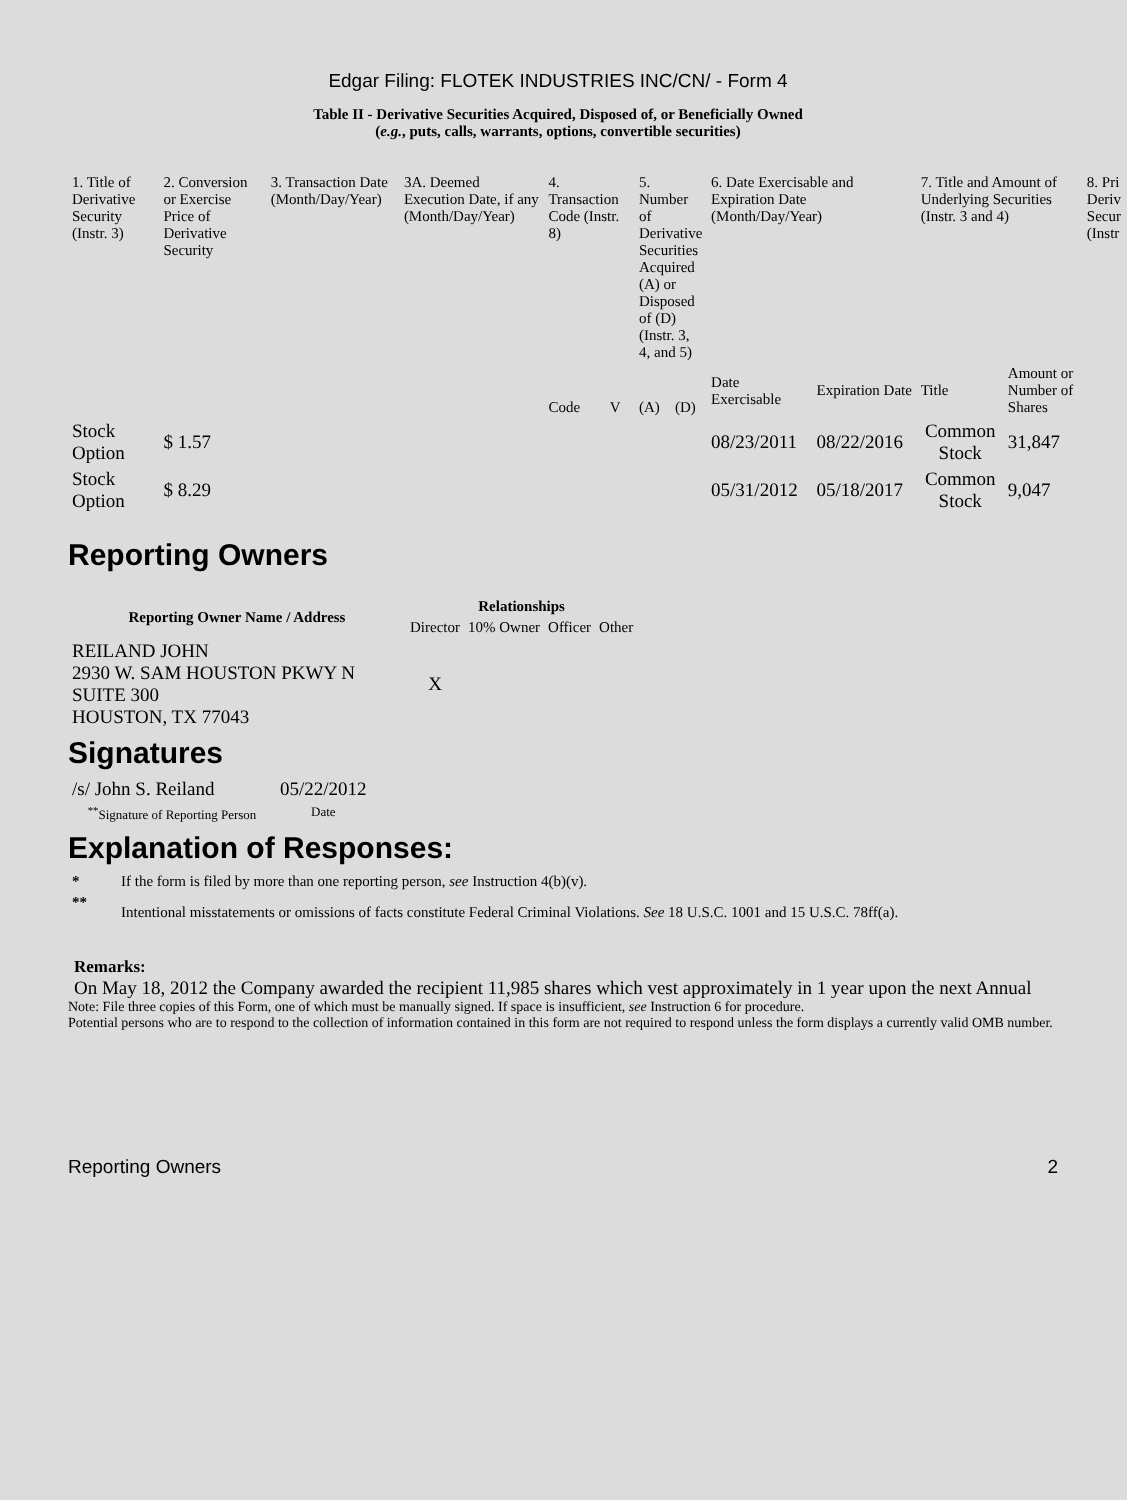Edgar Filing: FLOTEK INDUSTRIES INC/CN/ - Form 4
Table II - Derivative Securities Acquired, Disposed of, or Beneficially Owned
(e.g., puts, calls, warrants, options, convertible securities)
| 1. Title of Derivative Security (Instr. 3) | 2. Conversion or Exercise Price of Derivative Security | 3. Transaction Date (Month/Day/Year) | 3A. Deemed Execution Date, if any (Month/Day/Year) | 4. Transaction Code (Instr. 8) | | 5. Number of Derivative Securities Acquired (A) or Disposed of (D) (Instr. 3, 4, and 5) | | 6. Date Exercisable and Expiration Date (Month/Day/Year) | | 7. Title and Amount of Underlying Securities (Instr. 3 and 4) | | 8. Pri Deriv Secur (Instr |
| --- | --- | --- | --- | --- | --- | --- | --- | --- | --- | --- | --- | --- |
| | | | | Code | V | (A) | (D) | Date Exercisable | Expiration Date | Title | Amount or Number of Shares | |
| Stock Option | $ 1.57 | | | | | | | 08/23/2011 | 08/22/2016 | Common Stock | 31,847 | |
| Stock Option | $ 8.29 | | | | | | | 05/31/2012 | 05/18/2017 | Common Stock | 9,047 | |
Reporting Owners
| Reporting Owner Name / Address | Relationships | | | |
| --- | --- | --- | --- | --- |
| | Director | 10% Owner | Officer | Other |
| REILAND JOHN 2930 W. SAM HOUSTON PKWY N SUITE 300 HOUSTON, TX 77043 | X | | | |
Signatures
| /s/ John S. Reiland | 05/22/2012 |
| <sup>**</sup> Signature of Reporting Person | Date |
Explanation of Responses:
| * | If the form is filed by more than one reporting person, see Instruction 4(b)(v). |
| ** | Intentional misstatements or omissions of facts constitute Federal Criminal Violations. See 18 U.S.C. 1001 and 15 U.S.C. 78ff(a). |
Remarks:
On May 18, 2012 the Company awarded the recipient 11,985 shares which vest approximately in 1 year upon the next Annual
Note: File three copies of this Form, one of which must be manually signed. If space is insufficient, see Instruction 6 for procedure.
Potential persons who are to respond to the collection of information contained in this form are not required to respond unless the form displays a currently valid OMB number.
Reporting Owners 2